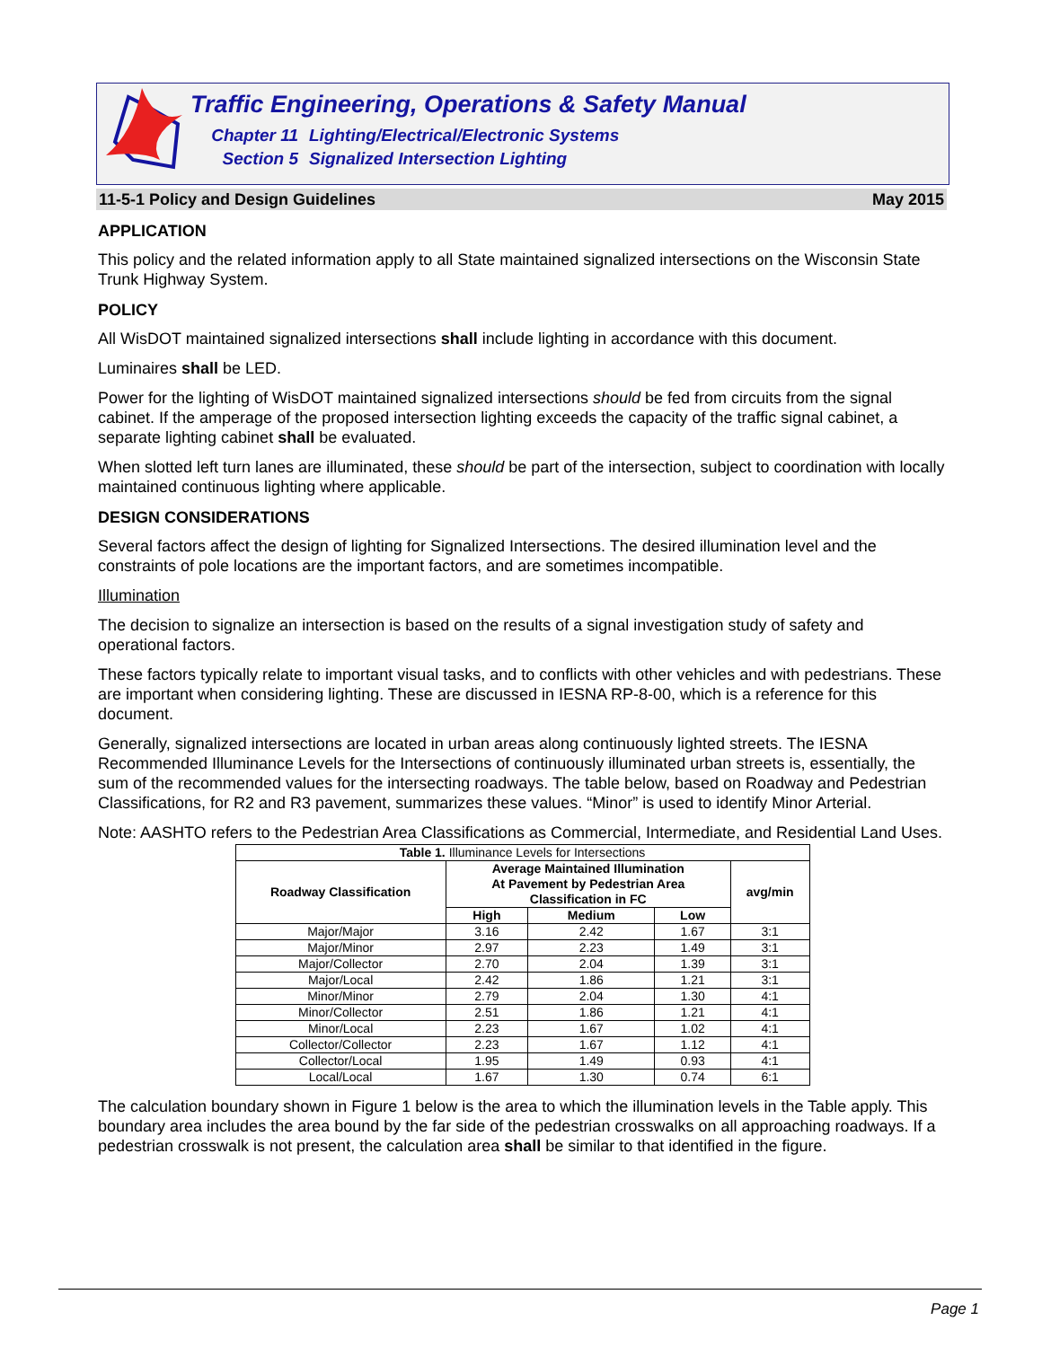Traffic Engineering, Operations & Safety Manual
Chapter 11 Lighting/Electrical/Electronic Systems
Section 5 Signalized Intersection Lighting
11-5-1 Policy and Design Guidelines May 2015
APPLICATION
This policy and the related information apply to all State maintained signalized intersections on the Wisconsin State Trunk Highway System.
POLICY
All WisDOT maintained signalized intersections shall include lighting in accordance with this document.
Luminaires shall be LED.
Power for the lighting of WisDOT maintained signalized intersections should be fed from circuits from the signal cabinet. If the amperage of the proposed intersection lighting exceeds the capacity of the traffic signal cabinet, a separate lighting cabinet shall be evaluated.
When slotted left turn lanes are illuminated, these should be part of the intersection, subject to coordination with locally maintained continuous lighting where applicable.
DESIGN CONSIDERATIONS
Several factors affect the design of lighting for Signalized Intersections. The desired illumination level and the constraints of pole locations are the important factors, and are sometimes incompatible.
Illumination
The decision to signalize an intersection is based on the results of a signal investigation study of safety and operational factors.
These factors typically relate to important visual tasks, and to conflicts with other vehicles and with pedestrians. These are important when considering lighting. These are discussed in IESNA RP-8-00, which is a reference for this document.
Generally, signalized intersections are located in urban areas along continuously lighted streets. The IESNA Recommended Illuminance Levels for the Intersections of continuously illuminated urban streets is, essentially, the sum of the recommended values for the intersecting roadways. The table below, based on Roadway and Pedestrian Classifications, for R2 and R3 pavement, summarizes these values. “Minor” is used to identify Minor Arterial.
Note: AASHTO refers to the Pedestrian Area Classifications as Commercial, Intermediate, and Residential Land Uses.
| Table 1. Illuminance Levels for Intersections | | | | |
| Roadway Classification | Average Maintained Illumination At Pavement by Pedestrian Area Classification in FC | | | avg/min |
| | High | Medium | Low | |
| Major/Major | 3.16 | 2.42 | 1.67 | 3:1 |
| Major/Minor | 2.97 | 2.23 | 1.49 | 3:1 |
| Major/Collector | 2.70 | 2.04 | 1.39 | 3:1 |
| Major/Local | 2.42 | 1.86 | 1.21 | 3:1 |
| Minor/Minor | 2.79 | 2.04 | 1.30 | 4:1 |
| Minor/Collector | 2.51 | 1.86 | 1.21 | 4:1 |
| Minor/Local | 2.23 | 1.67 | 1.02 | 4:1 |
| Collector/Collector | 2.23 | 1.67 | 1.12 | 4:1 |
| Collector/Local | 1.95 | 1.49 | 0.93 | 4:1 |
| Local/Local | 1.67 | 1.30 | 0.74 | 6:1 |
The calculation boundary shown in Figure 1 below is the area to which the illumination levels in the Table apply. This boundary area includes the area bound by the far side of the pedestrian crosswalks on all approaching roadways. If a pedestrian crosswalk is not present, the calculation area shall be similar to that identified in the figure.
Page 1